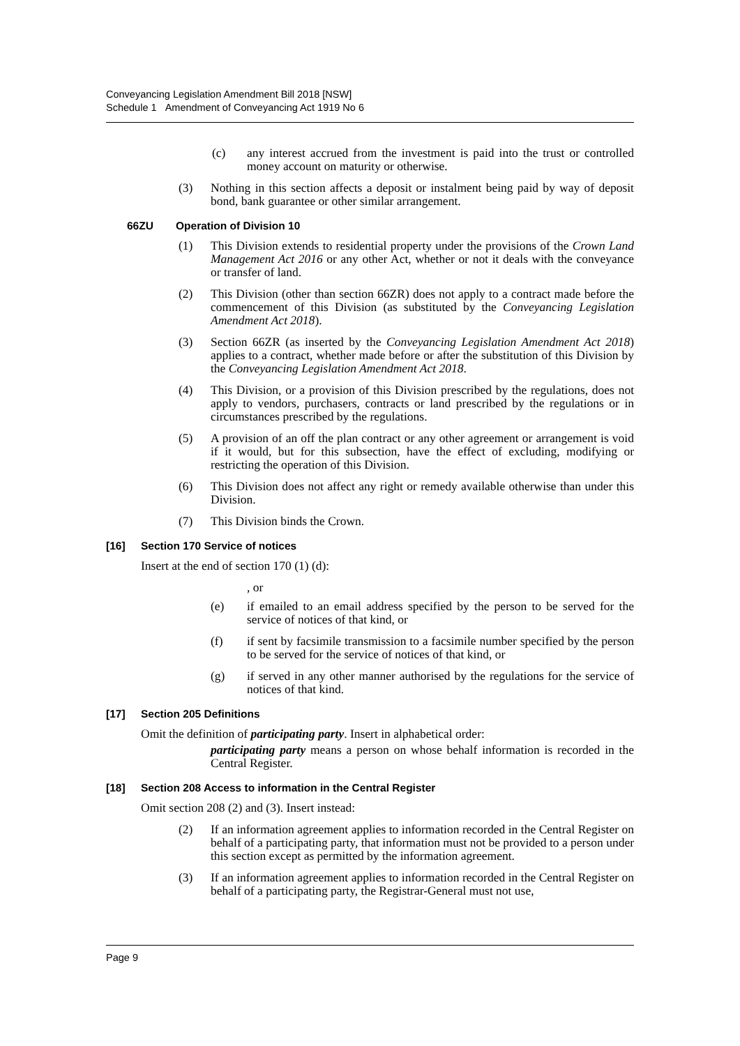Conveyancing Legislation Amendment Bill 2018 [NSW]
Schedule 1 Amendment of Conveyancing Act 1919 No 6
(c) any interest accrued from the investment is paid into the trust or controlled money account on maturity or otherwise.
(3) Nothing in this section affects a deposit or instalment being paid by way of deposit bond, bank guarantee or other similar arrangement.
66ZU Operation of Division 10
(1) This Division extends to residential property under the provisions of the Crown Land Management Act 2016 or any other Act, whether or not it deals with the conveyance or transfer of land.
(2) This Division (other than section 66ZR) does not apply to a contract made before the commencement of this Division (as substituted by the Conveyancing Legislation Amendment Act 2018).
(3) Section 66ZR (as inserted by the Conveyancing Legislation Amendment Act 2018) applies to a contract, whether made before or after the substitution of this Division by the Conveyancing Legislation Amendment Act 2018.
(4) This Division, or a provision of this Division prescribed by the regulations, does not apply to vendors, purchasers, contracts or land prescribed by the regulations or in circumstances prescribed by the regulations.
(5) A provision of an off the plan contract or any other agreement or arrangement is void if it would, but for this subsection, have the effect of excluding, modifying or restricting the operation of this Division.
(6) This Division does not affect any right or remedy available otherwise than under this Division.
(7) This Division binds the Crown.
[16] Section 170 Service of notices
Insert at the end of section 170 (1) (d):
, or
(e) if emailed to an email address specified by the person to be served for the service of notices of that kind, or
(f) if sent by facsimile transmission to a facsimile number specified by the person to be served for the service of notices of that kind, or
(g) if served in any other manner authorised by the regulations for the service of notices of that kind.
[17] Section 205 Definitions
Omit the definition of participating party. Insert in alphabetical order:
participating party means a person on whose behalf information is recorded in the Central Register.
[18] Section 208 Access to information in the Central Register
Omit section 208 (2) and (3). Insert instead:
(2) If an information agreement applies to information recorded in the Central Register on behalf of a participating party, that information must not be provided to a person under this section except as permitted by the information agreement.
(3) If an information agreement applies to information recorded in the Central Register on behalf of a participating party, the Registrar-General must not use,
Page 9